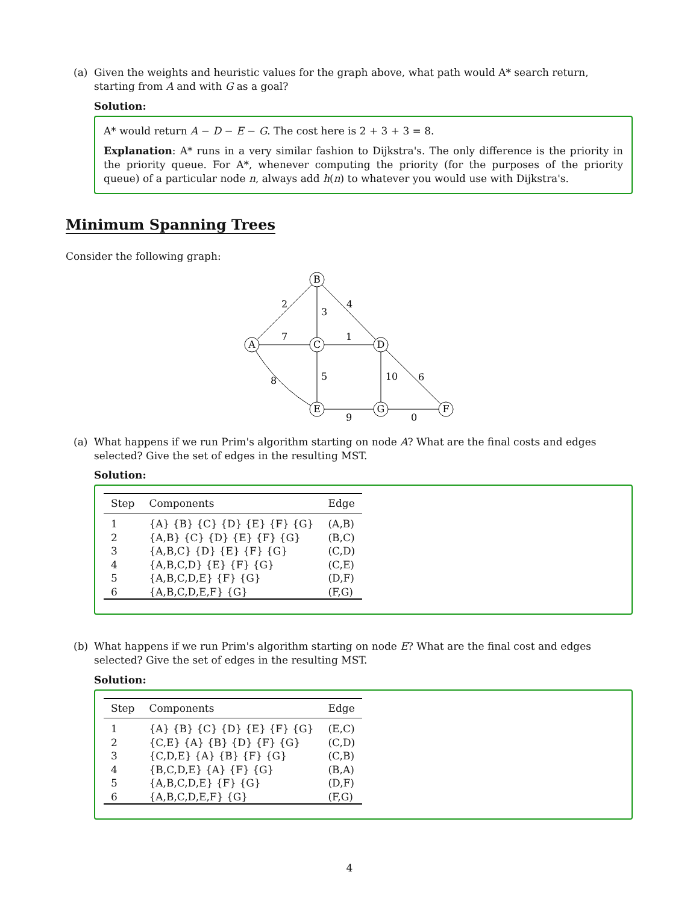(a) Given the weights and heuristic values for the graph above, what path would A* search return, starting from A and with G as a goal?
Solution:
A* would return A − D − E − G. The cost here is 2 + 3 + 3 = 8.
Explanation: A* runs in a very similar fashion to Dijkstra's. The only difference is the priority in the priority queue. For A*, whenever computing the priority (for the purposes of the priority queue) of a particular node n, always add h(n) to whatever you would use with Dijkstra's.
Minimum Spanning Trees
Consider the following graph:
A
B
C
D
E
G
F
2
3
4
7
1
8
5
10
6
9
0
(a) What happens if we run Prim's algorithm starting on node A? What are the final costs and edges selected? Give the set of edges in the resulting MST.
Solution:
| Step | Components | Edge |
| --- | --- | --- |
| 1 | {A} {B} {C} {D} {E} {F} {G} | (A,B) |
| 2 | {A,B} {C} {D} {E} {F} {G} | (B,C) |
| 3 | {A,B,C} {D} {E} {F} {G} | (C,D) |
| 4 | {A,B,C,D} {E} {F} {G} | (C,E) |
| 5 | {A,B,C,D,E} {F} {G} | (D,F) |
| 6 | {A,B,C,D,E,F} {G} | (F,G) |
(b) What happens if we run Prim's algorithm starting on node E? What are the final cost and edges selected? Give the set of edges in the resulting MST.
Solution:
| Step | Components | Edge |
| --- | --- | --- |
| 1 | {A} {B} {C} {D} {E} {F} {G} | (E,C) |
| 2 | {C,E} {A} {B} {D} {F} {G} | (C,D) |
| 3 | {C,D,E} {A} {B} {F} {G} | (C,B) |
| 4 | {B,C,D,E} {A} {F} {G} | (B,A) |
| 5 | {A,B,C,D,E} {F} {G} | (D,F) |
| 6 | {A,B,C,D,E,F} {G} | (F,G) |
4